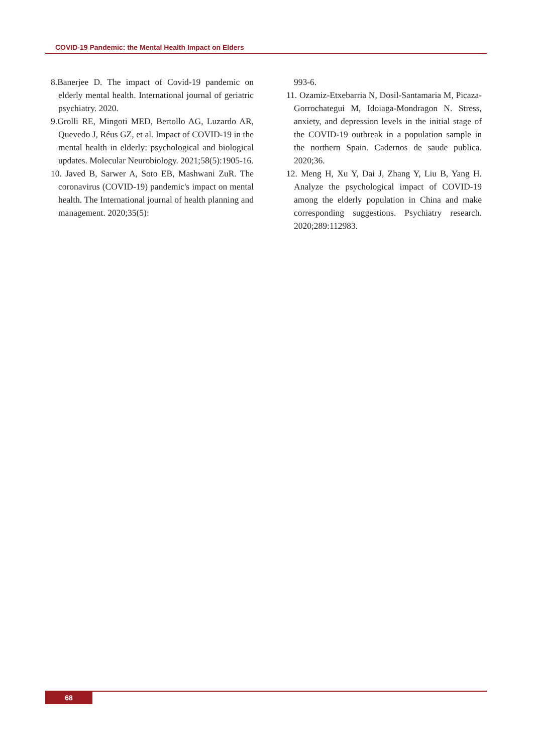COVID-19 Pandemic: the Mental Health Impact on Elders
8.Banerjee D. The impact of Covid‐19 pandemic on elderly mental health. International journal of geriatric psychiatry. 2020.
9.Grolli RE, Mingoti MED, Bertollo AG, Luzardo AR, Quevedo J, Réus GZ, et al. Impact of COVID-19 in the mental health in elderly: psychological and biological updates. Molecular Neurobiology. 2021;58(5):1905-16.
10. Javed B, Sarwer A, Soto EB, Mashwani ZuR. The coronavirus (COVID‐19) pandemic's impact on mental health. The International journal of health planning and management. 2020;35(5):
993-6.
11. Ozamiz-Etxebarria N, Dosil-Santamaria M, Picaza-Gorrochategui M, Idoiaga-Mondragon N. Stress, anxiety, and depression levels in the initial stage of the COVID-19 outbreak in a population sample in the northern Spain. Cadernos de saude publica. 2020;36.
12. Meng H, Xu Y, Dai J, Zhang Y, Liu B, Yang H. Analyze the psychological impact of COVID-19 among the elderly population in China and make corresponding suggestions. Psychiatry research. 2020;289:112983.
68